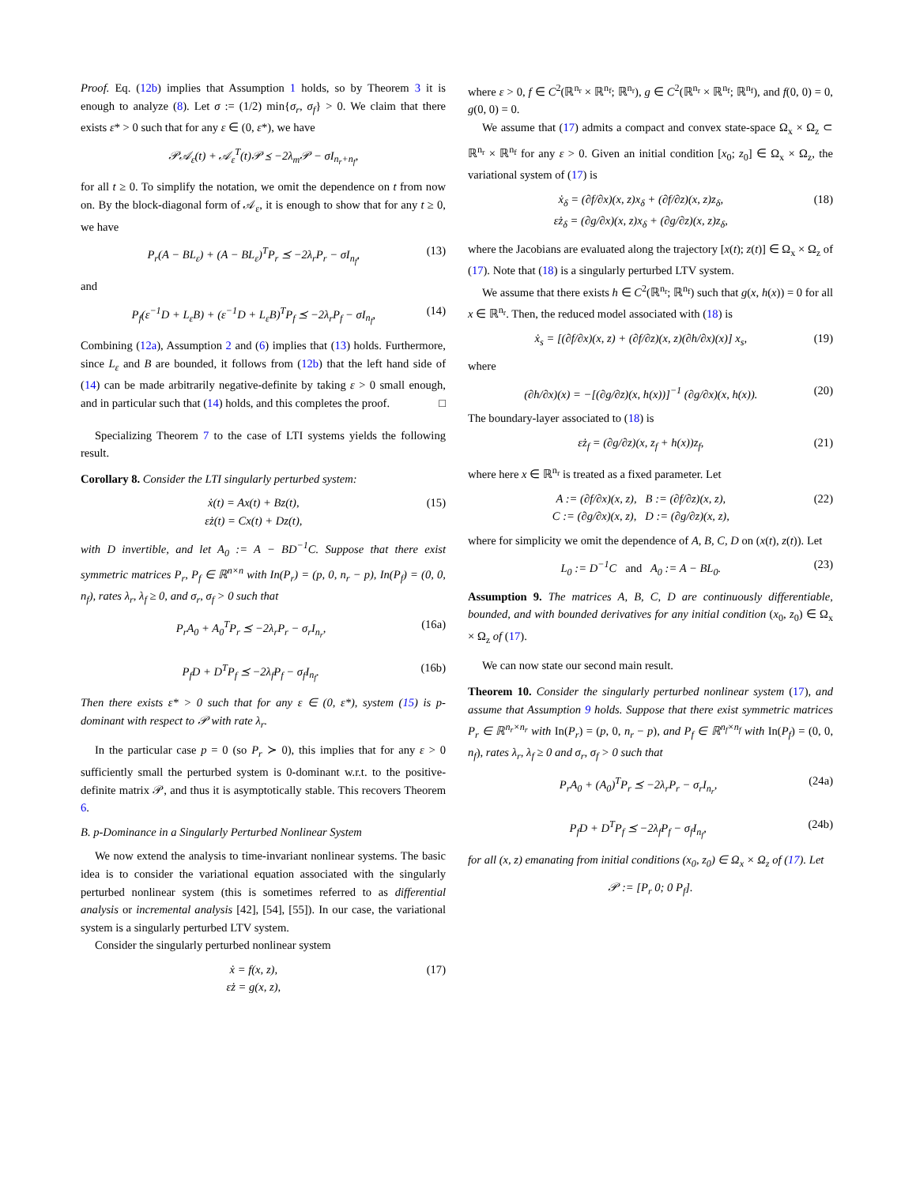Proof. Eq. (12b) implies that Assumption 1 holds, so by Theorem 3 it is enough to analyze (8). Let σ := (1/2) min{σ<sub>r</sub>, σ<sub>f</sub>} > 0. We claim that there exists ε* > 0 such that for any ε ∈ (0, ε*), we have
𝒫𝒜<sub>ε</sub>(t) + 𝒜<sub>ε</sub><sup>T</sup>(t)𝒫 ⪯ −2λ<sub>m</sub>𝒫 − σI<sub>n<sub>r</sub>+n<sub>f</sub></sub>,
for all t ≥ 0. To simplify the notation, we omit the dependence on t from now on. By the block-diagonal form of 𝒜<sub>ε</sub>, it is enough to show that for any t ≥ 0, we have
P<sub>r</sub>(A − BL<sub>ε</sub>) + (A − BL<sub>ε</sub>)<sup>T</sup>P<sub>r</sub> ⪯ −2λ<sub>r</sub>P<sub>r</sub> − σI<sub>n<sub>f</sub></sub>, (13)
and
P<sub>f</sub>(ε<sup>−1</sup>D + L<sub>ε</sub>B) + (ε<sup>−1</sup>D + L<sub>ε</sub>B)<sup>T</sup>P<sub>f</sub> ⪯ −2λ<sub>r</sub>P<sub>f</sub> − σI<sub>n<sub>f</sub></sub>, (14)
Combining (12a), Assumption 2 and (6) implies that (13) holds. Furthermore, since L<sub>ε</sub> and B are bounded, it follows from (12b) that the left hand side of (14) can be made arbitrarily negative-definite by taking ε > 0 small enough, and in particular such that (14) holds, and this completes the proof. □
Specializing Theorem 7 to the case of LTI systems yields the following result.
Corollary 8. Consider the LTI singularly perturbed system:
ẋ(t) = Ax(t) + Bz(t),
εż(t) = Cx(t) + Dz(t), (15)
with D invertible, and let A<sub>0</sub> := A − BD<sup>−1</sup>C. Suppose that there exist symmetric matrices P<sub>r</sub>, P<sub>f</sub> ∈ ℝ<sup>n×n</sup> with In(P<sub>r</sub>) = (p, 0, n<sub>r</sub> − p), In(P<sub>f</sub>) = (0, 0, n<sub>f</sub>), rates λ<sub>r</sub>, λ<sub>f</sub> ≥ 0, and σ<sub>r</sub>, σ<sub>f</sub> > 0 such that
P<sub>r</sub>A<sub>0</sub> + A<sub>0</sub><sup>T</sup>P<sub>r</sub> ⪯ −2λ<sub>r</sub>P<sub>r</sub> − σ<sub>r</sub>I<sub>n<sub>r</sub></sub>, (16a)
P<sub>f</sub>D + D<sup>T</sup>P<sub>f</sub> ⪯ −2λ<sub>f</sub>P<sub>f</sub> − σ<sub>f</sub>I<sub>n<sub>f</sub></sub>. (16b)
Then there exists ε* > 0 such that for any ε ∈ (0, ε*), system (15) is p-dominant with respect to 𝒫 with rate λ<sub>r</sub>.
In the particular case p = 0 (so P<sub>r</sub> ≻ 0), this implies that for any ε > 0 sufficiently small the perturbed system is 0-dominant w.r.t. to the positive-definite matrix 𝒫, and thus it is asymptotically stable. This recovers Theorem 6.
B. p-Dominance in a Singularly Perturbed Nonlinear System
We now extend the analysis to time-invariant nonlinear systems. The basic idea is to consider the variational equation associated with the singularly perturbed nonlinear system (this is sometimes referred to as differential analysis or incremental analysis [42], [54], [55]). In our case, the variational system is a singularly perturbed LTV system.
Consider the singularly perturbed nonlinear system
ẋ = f(x, z),
εż = g(x, z), (17)
where ε > 0, f ∈ C<sup>2</sup>(ℝ<sup>n<sub>r</sub></sup> × ℝ<sup>n<sub>f</sub></sup>; ℝ<sup>n<sub>r</sub></sup>), g ∈ C<sup>2</sup>(ℝ<sup>n<sub>r</sub></sup> × ℝ<sup>n<sub>f</sub></sup>; ℝ<sup>n<sub>f</sub></sup>), and f(0, 0) = 0, g(0, 0) = 0.
We assume that (17) admits a compact and convex state-space Ω<sub>x</sub> × Ω<sub>z</sub> ⊂ ℝ<sup>n<sub>r</sub></sup> × ℝ<sup>n<sub>f</sub></sup> for any ε > 0. Given an initial condition [x<sub>0</sub>; z<sub>0</sub>] ∈ Ω<sub>x</sub> × Ω<sub>z</sub>, the variational system of (17) is
ẋ<sub>δ</sub> = (∂f/∂x)(x, z)x<sub>δ</sub> + (∂f/∂z)(x, z)z<sub>δ</sub>,
εż<sub>δ</sub> = (∂g/∂x)(x, z)x<sub>δ</sub> + (∂g/∂z)(x, z)z<sub>δ</sub>, (18)
where the Jacobians are evaluated along the trajectory [x(t); z(t)] ∈ Ω<sub>x</sub> × Ω<sub>z</sub> of (17). Note that (18) is a singularly perturbed LTV system.
We assume that there exists h ∈ C<sup>2</sup>(ℝ<sup>n<sub>r</sub></sup>; ℝ<sup>n<sub>f</sub></sup>) such that g(x, h(x)) = 0 for all x ∈ ℝ<sup>n<sub>r</sub></sup>. Then, the reduced model associated with (18) is
ẋ<sub>s</sub> = [(∂f/∂x)(x, z) + (∂f/∂z)(x, z)(∂h/∂x)(x)] x<sub>s</sub>, (19)
where
(∂h/∂x)(x) = −[(∂g/∂z)(x, h(x))]<sup>−1</sup> (∂g/∂x)(x, h(x)). (20)
The boundary-layer associated to (18) is
εż<sub>f</sub> = (∂g/∂z)(x, z<sub>f</sub> + h(x))z<sub>f</sub>, (21)
where here x ∈ ℝ<sup>n<sub>r</sub></sup> is treated as a fixed parameter. Let
A := (∂f/∂x)(x, z), B := (∂f/∂z)(x, z),
C := (∂g/∂x)(x, z), D := (∂g/∂z)(x, z), (22)
where for simplicity we omit the dependence of A, B, C, D on (x(t), z(t)). Let
L<sub>0</sub> := D<sup>−1</sup>C and A<sub>0</sub> := A − BL<sub>0</sub>. (23)
Assumption 9. The matrices A, B, C, D are continuously differentiable, bounded, and with bounded derivatives for any initial condition (x<sub>0</sub>, z<sub>0</sub>) ∈ Ω<sub>x</sub> × Ω<sub>z</sub> of (17).
We can now state our second main result.
Theorem 10. Consider the singularly perturbed nonlinear system (17), and assume that Assumption 9 holds. Suppose that there exist symmetric matrices P<sub>r</sub> ∈ ℝ<sup>n<sub>r</sub>×n<sub>r</sub></sup> with In(P<sub>r</sub>) = (p, 0, n<sub>r</sub> − p), and P<sub>f</sub> ∈ ℝ<sup>n<sub>f</sub>×n<sub>f</sub></sup> with In(P<sub>f</sub>) = (0, 0, n<sub>f</sub>), rates λ<sub>r</sub>, λ<sub>f</sub> ≥ 0 and σ<sub>r</sub>, σ<sub>f</sub> > 0 such that
P<sub>r</sub>A<sub>0</sub> + (A<sub>0</sub>)<sup>T</sup>P<sub>r</sub> ⪯ −2λ<sub>r</sub>P<sub>r</sub> − σ<sub>r</sub>I<sub>n<sub>r</sub></sub>, (24a)
P<sub>f</sub>D + D<sup>T</sup>P<sub>f</sub> ⪯ −2λ<sub>f</sub>P<sub>f</sub> − σ<sub>f</sub>I<sub>n<sub>f</sub></sub>, (24b)
for all (x, z) emanating from initial conditions (x<sub>0</sub>, z<sub>0</sub>) ∈ Ω<sub>x</sub> × Ω<sub>z</sub> of (17). Let
𝒫 := [P<sub>r</sub> 0; 0 P<sub>f</sub>].